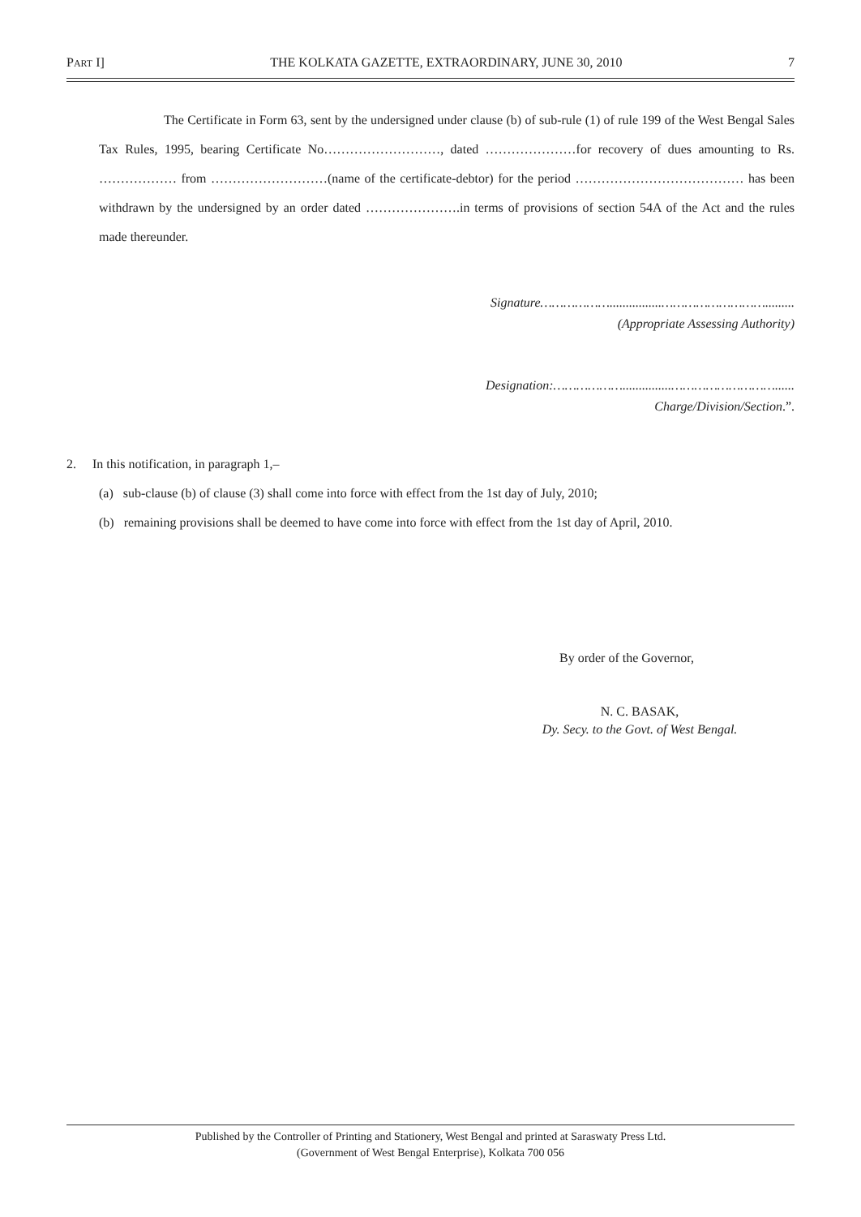PART I] THE KOLKATA GAZETTE, EXTRAORDINARY, JUNE 30, 2010 7
The Certificate in Form 63, sent by the undersigned under clause (b) of sub-rule (1) of rule 199 of the West Bengal Sales Tax Rules, 1995, bearing Certificate No………………………, dated …………………for recovery of dues amounting to Rs. ……………… from ………………………(name of the certificate-debtor) for the period ………………………………… has been withdrawn by the undersigned by an order dated ………………….in terms of provisions of section 54A of the Act and the rules made thereunder.
Signature………………................……………………….........
(Appropriate Assessing Authority)
Designation:………………...............………………………......
Charge/Division/Section.”.
2. In this notification, in paragraph 1,–
(a) sub-clause (b) of clause (3) shall come into force with effect from the 1st day of July, 2010;
(b) remaining provisions shall be deemed to have come into force with effect from the 1st day of April, 2010.
By order of the Governor,
N. C. BASAK,
Dy. Secy. to the Govt. of West Bengal.
Published by the Controller of Printing and Stationery, West Bengal and printed at Saraswaty Press Ltd.
(Government of West Bengal Enterprise), Kolkata 700 056